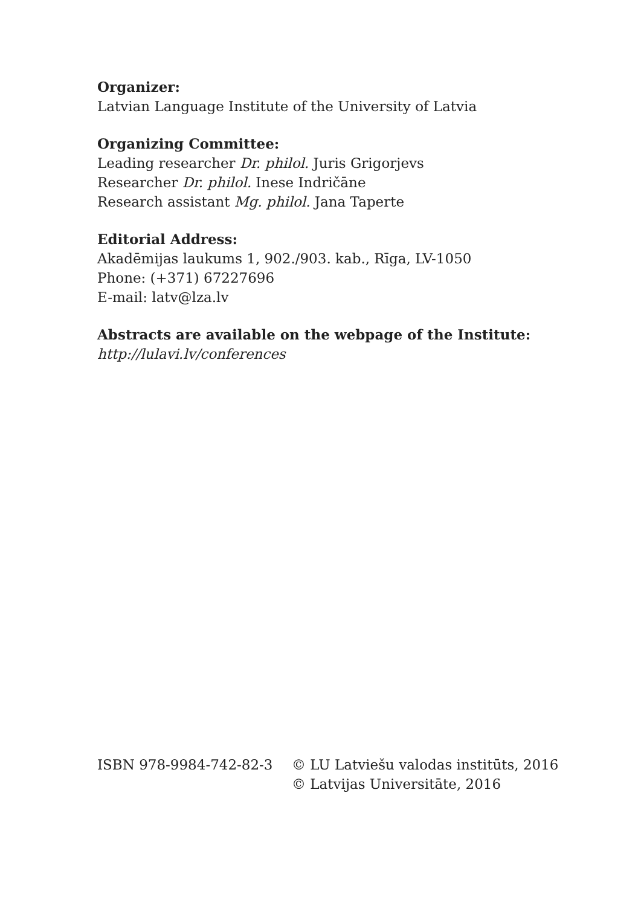Organizer:
Latvian Language Institute of the University of Latvia
Organizing Committee:
Leading researcher Dr. philol. Juris Grigorjevs
Researcher Dr. philol. Inese Indričāne
Research assistant Mg. philol. Jana Taperte
Editorial Address:
Akadēmijas laukums 1, 902./903. kab., Rīga, LV-1050
Phone: (+371) 67227696
E-mail: latv@lza.lv
Abstracts are available on the webpage of the Institute:
http://lulavi.lv/conferences
ISBN 978-9984-742-82-3 © LU Latviešu valodas institūts, 2016
© Latvijas Universitāte, 2016